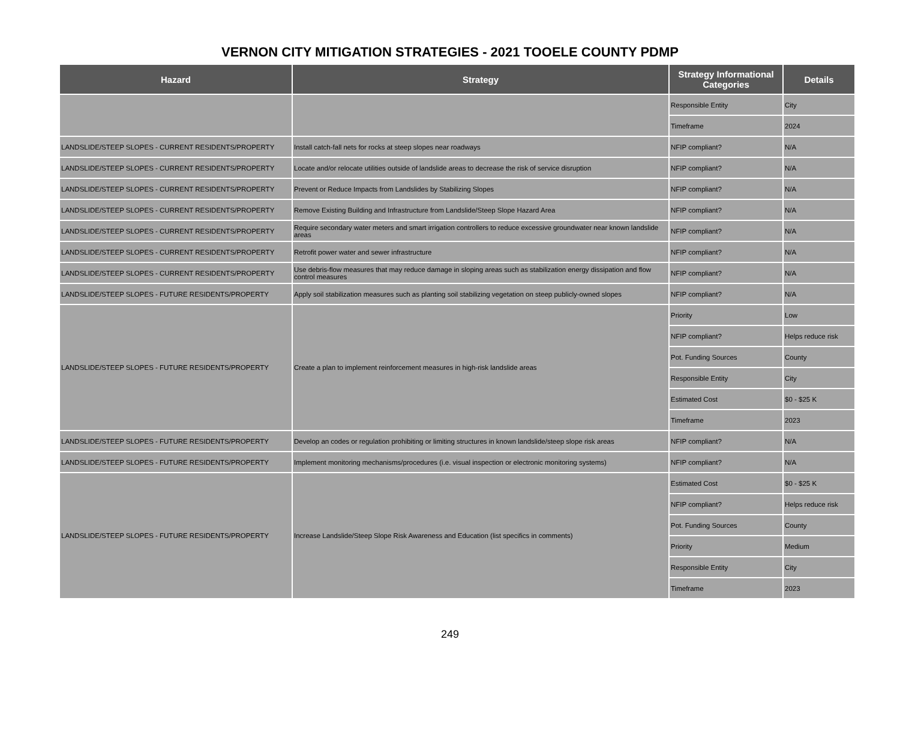VERNON CITY MITIGATION STRATEGIES - 2021 TOOELE COUNTY PDMP
| Hazard | Strategy | Strategy Informational Categories | Details |
| --- | --- | --- | --- |
| | | Responsible Entity | City |
| | | Timeframe | 2024 |
| LANDSLIDE/STEEP SLOPES - CURRENT RESIDENTS/PROPERTY | Install catch-fall nets for rocks at steep slopes near roadways | NFIP compliant? | N/A |
| LANDSLIDE/STEEP SLOPES - CURRENT RESIDENTS/PROPERTY | Locate and/or relocate utilities outside of landslide areas to decrease the risk of service disruption | NFIP compliant? | N/A |
| LANDSLIDE/STEEP SLOPES - CURRENT RESIDENTS/PROPERTY | Prevent or Reduce Impacts from Landslides by Stabilizing Slopes | NFIP compliant? | N/A |
| LANDSLIDE/STEEP SLOPES - CURRENT RESIDENTS/PROPERTY | Remove Existing Building and Infrastructure from Landslide/Steep Slope Hazard Area | NFIP compliant? | N/A |
| LANDSLIDE/STEEP SLOPES - CURRENT RESIDENTS/PROPERTY | Require secondary water meters and smart irrigation controllers to reduce excessive groundwater near known landslide areas | NFIP compliant? | N/A |
| LANDSLIDE/STEEP SLOPES - CURRENT RESIDENTS/PROPERTY | Retrofit power water and sewer infrastructure | NFIP compliant? | N/A |
| LANDSLIDE/STEEP SLOPES - CURRENT RESIDENTS/PROPERTY | Use debris-flow measures that may reduce damage in sloping areas such as stabilization energy dissipation and flow control measures | NFIP compliant? | N/A |
| LANDSLIDE/STEEP SLOPES - FUTURE RESIDENTS/PROPERTY | Apply soil stabilization measures such as planting soil stabilizing vegetation on steep publicly-owned slopes | NFIP compliant? | N/A |
| LANDSLIDE/STEEP SLOPES - FUTURE RESIDENTS/PROPERTY | Create a plan to implement reinforcement measures in high-risk landslide areas | Priority | Low |
| | | NFIP compliant? | Helps reduce risk |
| | | Pot. Funding Sources | County |
| | | Responsible Entity | City |
| | | Estimated Cost | $0 - $25 K |
| | | Timeframe | 2023 |
| LANDSLIDE/STEEP SLOPES - FUTURE RESIDENTS/PROPERTY | Develop an codes or regulation prohibiting or limiting structures in known landslide/steep slope risk areas | NFIP compliant? | N/A |
| LANDSLIDE/STEEP SLOPES - FUTURE RESIDENTS/PROPERTY | Implement monitoring mechanisms/procedures (i.e. visual inspection or electronic monitoring systems) | NFIP compliant? | N/A |
| LANDSLIDE/STEEP SLOPES - FUTURE RESIDENTS/PROPERTY | Increase Landslide/Steep Slope Risk Awareness and Education (list specifics in comments) | Estimated Cost | $0 - $25 K |
| | | NFIP compliant? | Helps reduce risk |
| | | Pot. Funding Sources | County |
| | | Priority | Medium |
| | | Responsible Entity | City |
| | | Timeframe | 2023 |
249